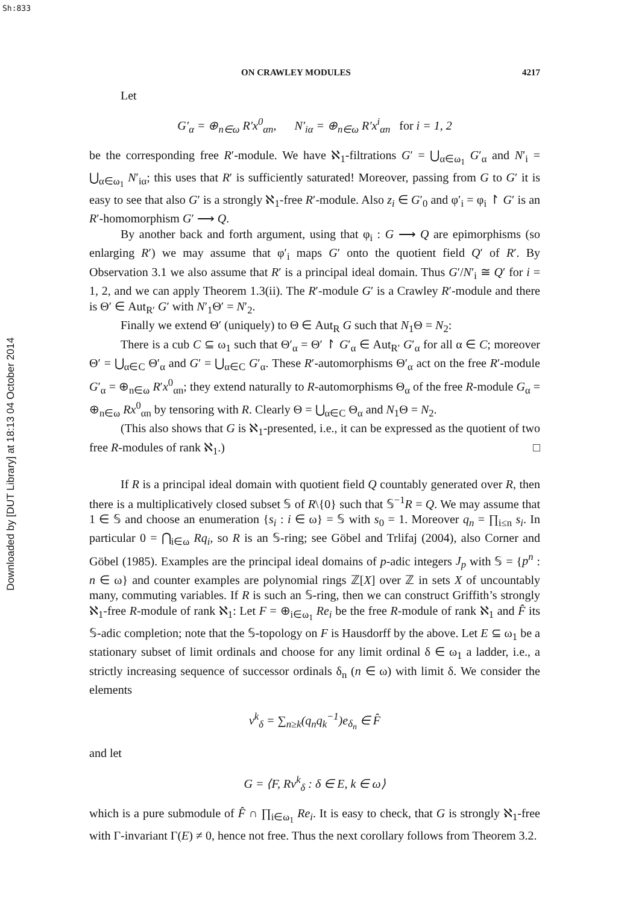Sh:833
Downloaded by [DUT Library] at 18:13 04 October 2014
ON CRAWLEY MODULES 4217
Let
G′<sub>α</sub> = ⊕<sub>n∈ω</sub> R′x<sup>0</sup><sub>αn</sub>, N′<sub>iα</sub> = ⊕<sub>n∈ω</sub> R′x<sup>i</sup><sub>αn</sub> for i = 1, 2
be the corresponding free R′-module. We have ℵ<sub>1</sub>-filtrations G′ = ⋃<sub>α∈ω<sub>1</sub></sub> G′<sub>α</sub> and N′<sub>i</sub> = ⋃<sub>α∈ω<sub>1</sub></sub> N′<sub>iα</sub>; this uses that R′ is sufficiently saturated! Moreover, passing from G to G′ it is easy to see that also G′ is a strongly ℵ<sub>1</sub>-free R′-module. Also z<sub>i</sub> ∈ G′<sub>0</sub> and φ′<sub>i</sub> = φ<sub>i</sub> ↾ G′ is an R′-homomorphism G′ ⟶ Q.
By another back and forth argument, using that φ<sub>i</sub> : G ⟶ Q are epimorphisms (so enlarging R′) we may assume that φ′<sub>i</sub> maps G′ onto the quotient field Q′ of R′. By Observation 3.1 we also assume that R′ is a principal ideal domain. Thus G′/N′<sub>i</sub> ≅ Q′ for i = 1, 2, and we can apply Theorem 1.3(ii). The R′-module G′ is a Crawley R′-module and there is Θ′ ∈ Aut<sub>R′</sub> G′ with N′<sub>1</sub>Θ′ = N′<sub>2</sub>.
Finally we extend Θ′ (uniquely) to Θ ∈ Aut<sub>R</sub> G such that N<sub>1</sub>Θ = N<sub>2</sub>:
There is a cub C ⊆ ω<sub>1</sub> such that Θ′<sub>α</sub> = Θ′ ↾ G′<sub>α</sub> ∈ Aut<sub>R′</sub> G′<sub>α</sub> for all α ∈ C; moreover Θ′ = ⋃<sub>α∈C</sub> Θ′<sub>α</sub> and G′ = ⋃<sub>α∈C</sub> G′<sub>α</sub>. These R′-automorphisms Θ′<sub>α</sub> act on the free R′-module G′<sub>α</sub> = ⊕<sub>n∈ω</sub> R′x<sup>0</sup><sub>αn</sub>; they extend naturally to R-automorphisms Θ<sub>α</sub> of the free R-module G<sub>α</sub> = ⊕<sub>n∈ω</sub> Rx<sup>0</sup><sub>αn</sub> by tensoring with R. Clearly Θ = ⋃<sub>α∈C</sub> Θ<sub>α</sub> and N<sub>1</sub>Θ = N<sub>2</sub>.
(This also shows that G is ℵ<sub>1</sub>-presented, i.e., it can be expressed as the quotient of two free R-modules of rank ℵ<sub>1</sub>.) □
If R is a principal ideal domain with quotient field Q countably generated over R, then there is a multiplicatively closed subset 𝕊 of R\{0} such that 𝕊<sup>−1</sup>R = Q. We may assume that 1 ∈ 𝕊 and choose an enumeration {s<sub>i</sub> : i ∈ ω} = 𝕊 with s<sub>0</sub> = 1. Moreover q<sub>n</sub> = ∏<sub>i≤n</sub> s<sub>i</sub>. In particular 0 = ⋂<sub>i∈ω</sub> Rq<sub>i</sub>, so R is an 𝕊-ring; see Göbel and Trlifaj (2004), also Corner and Göbel (1985). Examples are the principal ideal domains of p-adic integers J<sub>p</sub> with 𝕊 = {p<sup>n</sup> : n ∈ ω} and counter examples are polynomial rings ℤ[X] over ℤ in sets X of uncountably many, commuting variables. If R is such an 𝕊-ring, then we can construct Griffith’s strongly ℵ<sub>1</sub>-free R-module of rank ℵ<sub>1</sub>: Let F = ⊕<sub>i∈ω<sub>1</sub></sub> Re<sub>i</sub> be the free R-module of rank ℵ<sub>1</sub> and F̂ its 𝕊-adic completion; note that the 𝕊-topology on F is Hausdorff by the above. Let E ⊆ ω<sub>1</sub> be a stationary subset of limit ordinals and choose for any limit ordinal δ ∈ ω<sub>1</sub> a ladder, i.e., a strictly increasing sequence of successor ordinals δ<sub>n</sub> (n ∈ ω) with limit δ. We consider the elements
v<sup>k</sup><sub>δ</sub> = ∑<sub>n≥k</sub>(q<sub>n</sub>q<sub>k</sub><sup>−1</sup>)e<sub>δ<sub>n</sub></sub> ∈ F̂
and let
G = ⟨F, Rv<sup>k</sup><sub>δ</sub> : δ ∈ E, k ∈ ω⟩
which is a pure submodule of F̂ ∩ ∏<sub>i∈ω<sub>1</sub></sub> Re<sub>i</sub>. It is easy to check, that G is strongly ℵ<sub>1</sub>-free with Γ-invariant Γ(E) ≠ 0, hence not free. Thus the next corollary follows from Theorem 3.2.